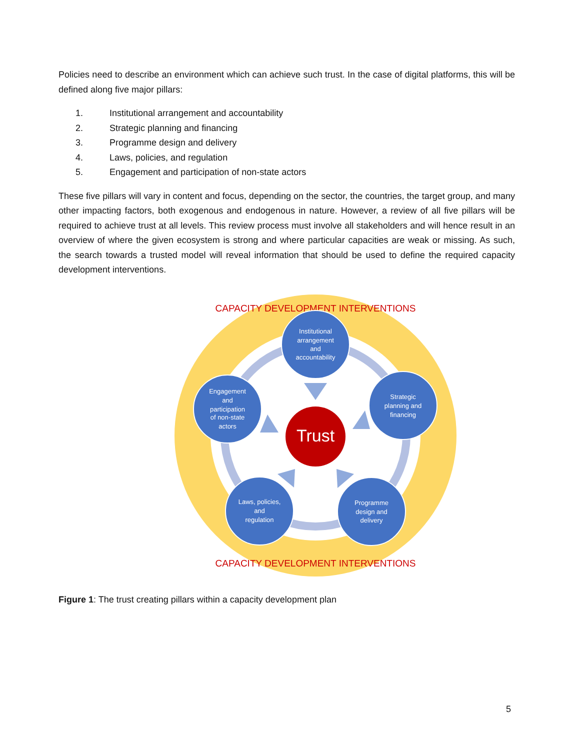Policies need to describe an environment which can achieve such trust. In the case of digital platforms, this will be defined along five major pillars:
1. Institutional arrangement and accountability
2. Strategic planning and financing
3. Programme design and delivery
4. Laws, policies, and regulation
5. Engagement and participation of non-state actors
These five pillars will vary in content and focus, depending on the sector, the countries, the target group, and many other impacting factors, both exogenous and endogenous in nature. However, a review of all five pillars will be required to achieve trust at all levels. This review process must involve all stakeholders and will hence result in an overview of where the given ecosystem is strong and where particular capacities are weak or missing. As such, the search towards a trusted model will reveal information that should be used to define the required capacity development interventions.
CAPACITY DEVELOPMENT INTERVENTIONS
CAPACITY DEVELOPMENT INTERVENTIONS
Institutional
arrangement
and
accountability
Strategic
planning and
financing
Programme
design and
delivery
Laws, policies,
and
regulation
Engagement
and
participation
of non-state
actors
Trust
Figure 1: The trust creating pillars within a capacity development plan
5